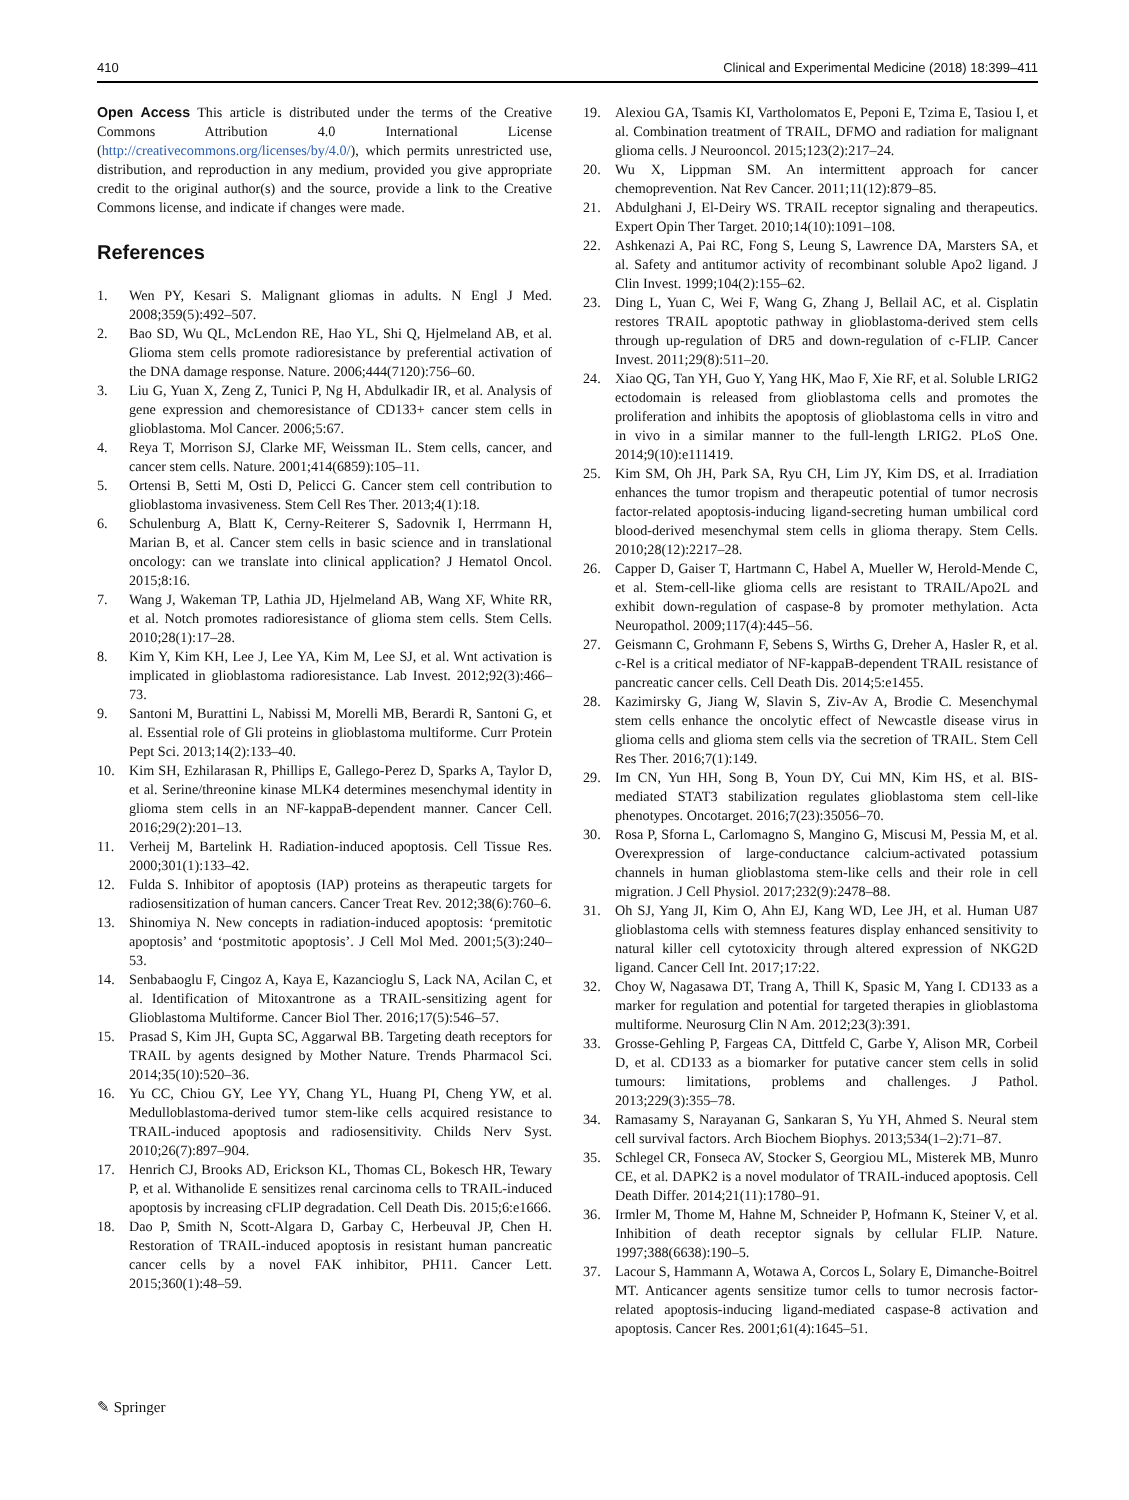410 Clinical and Experimental Medicine (2018) 18:399–411
Open Access This article is distributed under the terms of the Creative Commons Attribution 4.0 International License (http://creativecommons.org/licenses/by/4.0/), which permits unrestricted use, distribution, and reproduction in any medium, provided you give appropriate credit to the original author(s) and the source, provide a link to the Creative Commons license, and indicate if changes were made.
References
1. Wen PY, Kesari S. Malignant gliomas in adults. N Engl J Med. 2008;359(5):492–507.
2. Bao SD, Wu QL, McLendon RE, Hao YL, Shi Q, Hjelmeland AB, et al. Glioma stem cells promote radioresistance by preferential activation of the DNA damage response. Nature. 2006;444(7120):756–60.
3. Liu G, Yuan X, Zeng Z, Tunici P, Ng H, Abdulkadir IR, et al. Analysis of gene expression and chemoresistance of CD133+ cancer stem cells in glioblastoma. Mol Cancer. 2006;5:67.
4. Reya T, Morrison SJ, Clarke MF, Weissman IL. Stem cells, cancer, and cancer stem cells. Nature. 2001;414(6859):105–11.
5. Ortensi B, Setti M, Osti D, Pelicci G. Cancer stem cell contribution to glioblastoma invasiveness. Stem Cell Res Ther. 2013;4(1):18.
6. Schulenburg A, Blatt K, Cerny-Reiterer S, Sadovnik I, Herrmann H, Marian B, et al. Cancer stem cells in basic science and in translational oncology: can we translate into clinical application? J Hematol Oncol. 2015;8:16.
7. Wang J, Wakeman TP, Lathia JD, Hjelmeland AB, Wang XF, White RR, et al. Notch promotes radioresistance of glioma stem cells. Stem Cells. 2010;28(1):17–28.
8. Kim Y, Kim KH, Lee J, Lee YA, Kim M, Lee SJ, et al. Wnt activation is implicated in glioblastoma radioresistance. Lab Invest. 2012;92(3):466–73.
9. Santoni M, Burattini L, Nabissi M, Morelli MB, Berardi R, Santoni G, et al. Essential role of Gli proteins in glioblastoma multiforme. Curr Protein Pept Sci. 2013;14(2):133–40.
10. Kim SH, Ezhilarasan R, Phillips E, Gallego-Perez D, Sparks A, Taylor D, et al. Serine/threonine kinase MLK4 determines mesenchymal identity in glioma stem cells in an NF-kappaB-dependent manner. Cancer Cell. 2016;29(2):201–13.
11. Verheij M, Bartelink H. Radiation-induced apoptosis. Cell Tissue Res. 2000;301(1):133–42.
12. Fulda S. Inhibitor of apoptosis (IAP) proteins as therapeutic targets for radiosensitization of human cancers. Cancer Treat Rev. 2012;38(6):760–6.
13. Shinomiya N. New concepts in radiation-induced apoptosis: ‘premitotic apoptosis’ and ‘postmitotic apoptosis’. J Cell Mol Med. 2001;5(3):240–53.
14. Senbabaoglu F, Cingoz A, Kaya E, Kazancioglu S, Lack NA, Acilan C, et al. Identification of Mitoxantrone as a TRAIL-sensitizing agent for Glioblastoma Multiforme. Cancer Biol Ther. 2016;17(5):546–57.
15. Prasad S, Kim JH, Gupta SC, Aggarwal BB. Targeting death receptors for TRAIL by agents designed by Mother Nature. Trends Pharmacol Sci. 2014;35(10):520–36.
16. Yu CC, Chiou GY, Lee YY, Chang YL, Huang PI, Cheng YW, et al. Medulloblastoma-derived tumor stem-like cells acquired resistance to TRAIL-induced apoptosis and radiosensitivity. Childs Nerv Syst. 2010;26(7):897–904.
17. Henrich CJ, Brooks AD, Erickson KL, Thomas CL, Bokesch HR, Tewary P, et al. Withanolide E sensitizes renal carcinoma cells to TRAIL-induced apoptosis by increasing cFLIP degradation. Cell Death Dis. 2015;6:e1666.
18. Dao P, Smith N, Scott-Algara D, Garbay C, Herbeuval JP, Chen H. Restoration of TRAIL-induced apoptosis in resistant human pancreatic cancer cells by a novel FAK inhibitor, PH11. Cancer Lett. 2015;360(1):48–59.
19. Alexiou GA, Tsamis KI, Vartholomatos E, Peponi E, Tzima E, Tasiou I, et al. Combination treatment of TRAIL, DFMO and radiation for malignant glioma cells. J Neurooncol. 2015;123(2):217–24.
20. Wu X, Lippman SM. An intermittent approach for cancer chemoprevention. Nat Rev Cancer. 2011;11(12):879–85.
21. Abdulghani J, El-Deiry WS. TRAIL receptor signaling and therapeutics. Expert Opin Ther Target. 2010;14(10):1091–108.
22. Ashkenazi A, Pai RC, Fong S, Leung S, Lawrence DA, Marsters SA, et al. Safety and antitumor activity of recombinant soluble Apo2 ligand. J Clin Invest. 1999;104(2):155–62.
23. Ding L, Yuan C, Wei F, Wang G, Zhang J, Bellail AC, et al. Cisplatin restores TRAIL apoptotic pathway in glioblastoma-derived stem cells through up-regulation of DR5 and down-regulation of c-FLIP. Cancer Invest. 2011;29(8):511–20.
24. Xiao QG, Tan YH, Guo Y, Yang HK, Mao F, Xie RF, et al. Soluble LRIG2 ectodomain is released from glioblastoma cells and promotes the proliferation and inhibits the apoptosis of glioblastoma cells in vitro and in vivo in a similar manner to the full-length LRIG2. PLoS One. 2014;9(10):e111419.
25. Kim SM, Oh JH, Park SA, Ryu CH, Lim JY, Kim DS, et al. Irradiation enhances the tumor tropism and therapeutic potential of tumor necrosis factor-related apoptosis-inducing ligand-secreting human umbilical cord blood-derived mesenchymal stem cells in glioma therapy. Stem Cells. 2010;28(12):2217–28.
26. Capper D, Gaiser T, Hartmann C, Habel A, Mueller W, Herold-Mende C, et al. Stem-cell-like glioma cells are resistant to TRAIL/Apo2L and exhibit down-regulation of caspase-8 by promoter methylation. Acta Neuropathol. 2009;117(4):445–56.
27. Geismann C, Grohmann F, Sebens S, Wirths G, Dreher A, Hasler R, et al. c-Rel is a critical mediator of NF-kappaB-dependent TRAIL resistance of pancreatic cancer cells. Cell Death Dis. 2014;5:e1455.
28. Kazimirsky G, Jiang W, Slavin S, Ziv-Av A, Brodie C. Mesenchymal stem cells enhance the oncolytic effect of Newcastle disease virus in glioma cells and glioma stem cells via the secretion of TRAIL. Stem Cell Res Ther. 2016;7(1):149.
29. Im CN, Yun HH, Song B, Youn DY, Cui MN, Kim HS, et al. BIS-mediated STAT3 stabilization regulates glioblastoma stem cell-like phenotypes. Oncotarget. 2016;7(23):35056–70.
30. Rosa P, Sforna L, Carlomagno S, Mangino G, Miscusi M, Pessia M, et al. Overexpression of large-conductance calcium-activated potassium channels in human glioblastoma stem-like cells and their role in cell migration. J Cell Physiol. 2017;232(9):2478–88.
31. Oh SJ, Yang JI, Kim O, Ahn EJ, Kang WD, Lee JH, et al. Human U87 glioblastoma cells with stemness features display enhanced sensitivity to natural killer cell cytotoxicity through altered expression of NKG2D ligand. Cancer Cell Int. 2017;17:22.
32. Choy W, Nagasawa DT, Trang A, Thill K, Spasic M, Yang I. CD133 as a marker for regulation and potential for targeted therapies in glioblastoma multiforme. Neurosurg Clin N Am. 2012;23(3):391.
33. Grosse-Gehling P, Fargeas CA, Dittfeld C, Garbe Y, Alison MR, Corbeil D, et al. CD133 as a biomarker for putative cancer stem cells in solid tumours: limitations, problems and challenges. J Pathol. 2013;229(3):355–78.
34. Ramasamy S, Narayanan G, Sankaran S, Yu YH, Ahmed S. Neural stem cell survival factors. Arch Biochem Biophys. 2013;534(1–2):71–87.
35. Schlegel CR, Fonseca AV, Stocker S, Georgiou ML, Misterek MB, Munro CE, et al. DAPK2 is a novel modulator of TRAIL-induced apoptosis. Cell Death Differ. 2014;21(11):1780–91.
36. Irmler M, Thome M, Hahne M, Schneider P, Hofmann K, Steiner V, et al. Inhibition of death receptor signals by cellular FLIP. Nature. 1997;388(6638):190–5.
37. Lacour S, Hammann A, Wotawa A, Corcos L, Solary E, Dimanche-Boitrel MT. Anticancer agents sensitize tumor cells to tumor necrosis factor-related apoptosis-inducing ligand-mediated caspase-8 activation and apoptosis. Cancer Res. 2001;61(4):1645–51.
✎ Springer